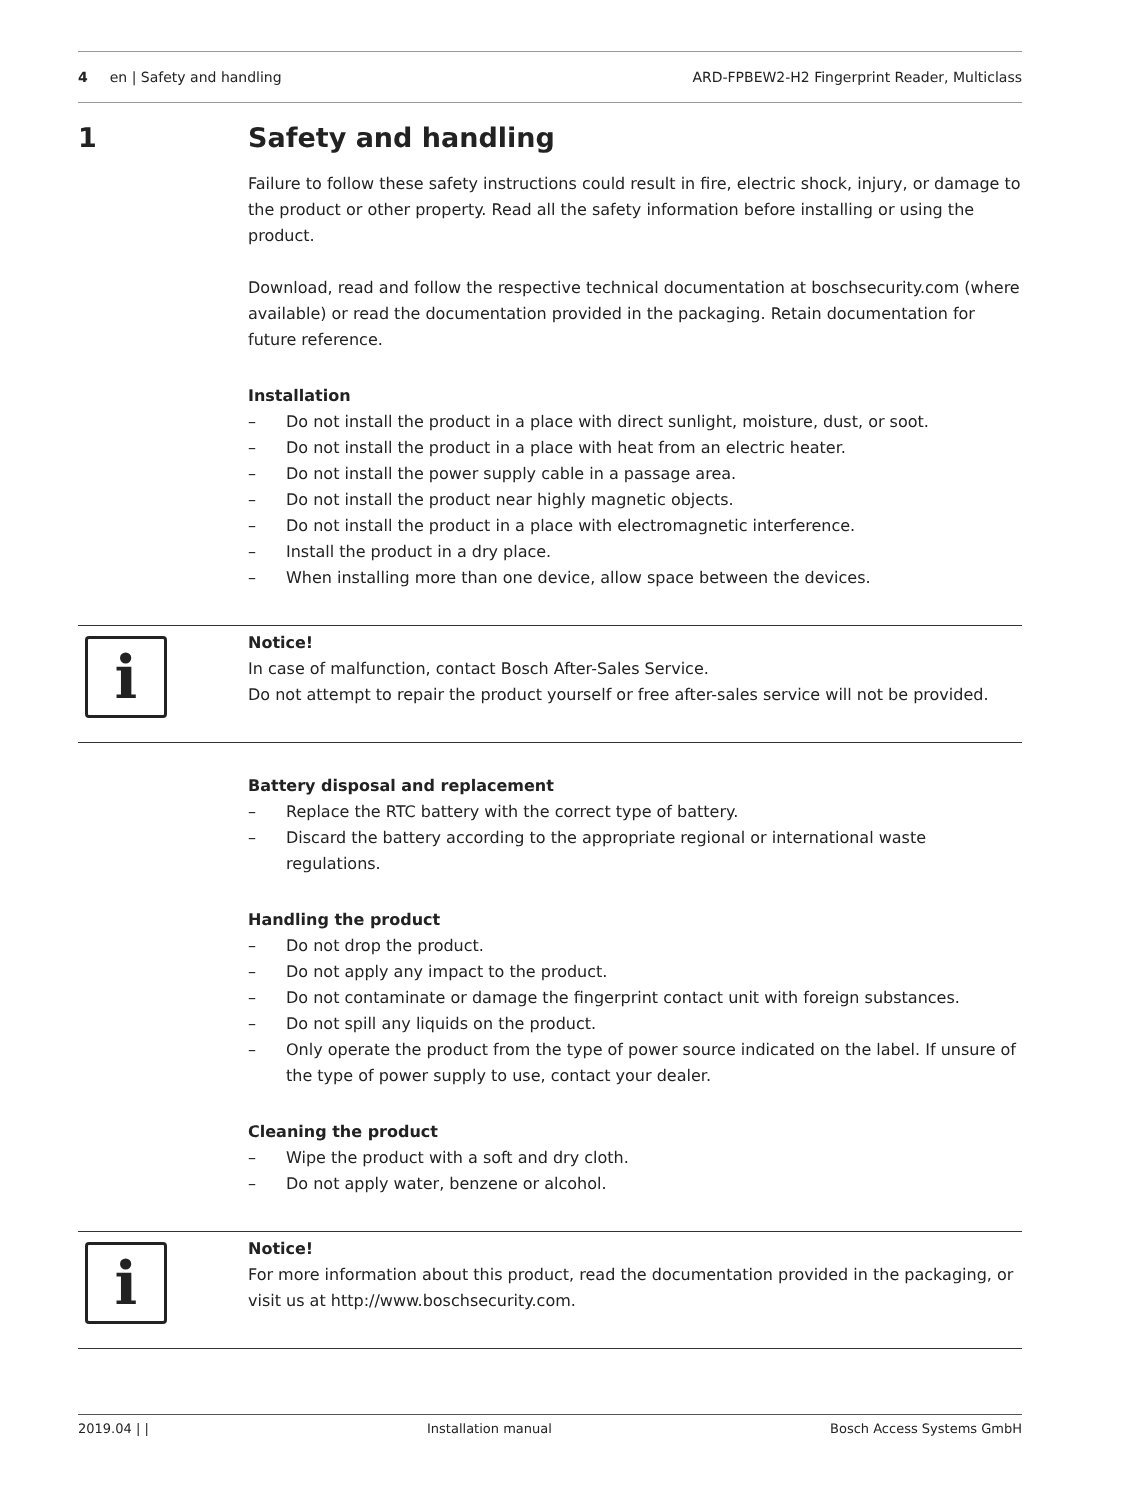4 en | Safety and handling ARD-FPBEW2-H2 Fingerprint Reader, Multiclass
1 Safety and handling
Failure to follow these safety instructions could result in fire, electric shock, injury, or damage to the product or other property. Read all the safety information before installing or using the product.
Download, read and follow the respective technical documentation at boschsecurity.com (where available) or read the documentation provided in the packaging. Retain documentation for future reference.
Installation
– Do not install the product in a place with direct sunlight, moisture, dust, or soot.
– Do not install the product in a place with heat from an electric heater.
– Do not install the power supply cable in a passage area.
– Do not install the product near highly magnetic objects.
– Do not install the product in a place with electromagnetic interference.
– Install the product in a dry place.
– When installing more than one device, allow space between the devices.
i
Notice!
In case of malfunction, contact Bosch After-Sales Service.
Do not attempt to repair the product yourself or free after-sales service will not be provided.
Battery disposal and replacement
– Replace the RTC battery with the correct type of battery.
– Discard the battery according to the appropriate regional or international waste regulations.
Handling the product
– Do not drop the product.
– Do not apply any impact to the product.
– Do not contaminate or damage the fingerprint contact unit with foreign substances.
– Do not spill any liquids on the product.
– Only operate the product from the type of power source indicated on the label. If unsure of the type of power supply to use, contact your dealer.
Cleaning the product
– Wipe the product with a soft and dry cloth.
– Do not apply water, benzene or alcohol.
i
Notice!
For more information about this product, read the documentation provided in the packaging, or visit us at http://www.boschsecurity.com.
2019.04 | | Installation manual Bosch Access Systems GmbH